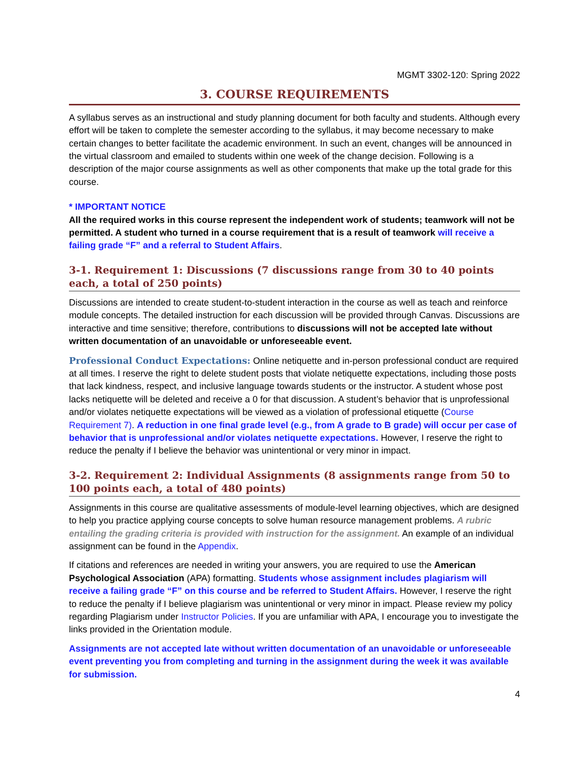MGMT 3302-120: Spring 2022
3. COURSE REQUIREMENTS
A syllabus serves as an instructional and study planning document for both faculty and students. Although every effort will be taken to complete the semester according to the syllabus, it may become necessary to make certain changes to better facilitate the academic environment. In such an event, changes will be announced in the virtual classroom and emailed to students within one week of the change decision. Following is a description of the major course assignments as well as other components that make up the total grade for this course.
* IMPORTANT NOTICE
All the required works in this course represent the independent work of students; teamwork will not be permitted. A student who turned in a course requirement that is a result of teamwork will receive a failing grade “F” and a referral to Student Affairs.
3-1. Requirement 1: Discussions (7 discussions range from 30 to 40 points each, a total of 250 points)
Discussions are intended to create student-to-student interaction in the course as well as teach and reinforce module concepts. The detailed instruction for each discussion will be provided through Canvas. Discussions are interactive and time sensitive; therefore, contributions to discussions will not be accepted late without written documentation of an unavoidable or unforeseeable event.
Professional Conduct Expectations: Online netiquette and in-person professional conduct are required at all times. I reserve the right to delete student posts that violate netiquette expectations, including those posts that lack kindness, respect, and inclusive language towards students or the instructor. A student whose post lacks netiquette will be deleted and receive a 0 for that discussion. A student’s behavior that is unprofessional and/or violates netiquette expectations will be viewed as a violation of professional etiquette (Course Requirement 7). A reduction in one final grade level (e.g., from A grade to B grade) will occur per case of behavior that is unprofessional and/or violates netiquette expectations. However, I reserve the right to reduce the penalty if I believe the behavior was unintentional or very minor in impact.
3-2. Requirement 2: Individual Assignments (8 assignments range from 50 to 100 points each, a total of 480 points)
Assignments in this course are qualitative assessments of module-level learning objectives, which are designed to help you practice applying course concepts to solve human resource management problems. A rubric entailing the grading criteria is provided with instruction for the assignment. An example of an individual assignment can be found in the Appendix.
If citations and references are needed in writing your answers, you are required to use the American Psychological Association (APA) formatting. Students whose assignment includes plagiarism will receive a failing grade “F” on this course and be referred to Student Affairs. However, I reserve the right to reduce the penalty if I believe plagiarism was unintentional or very minor in impact. Please review my policy regarding Plagiarism under Instructor Policies. If you are unfamiliar with APA, I encourage you to investigate the links provided in the Orientation module.
Assignments are not accepted late without written documentation of an unavoidable or unforeseeable event preventing you from completing and turning in the assignment during the week it was available for submission.
4